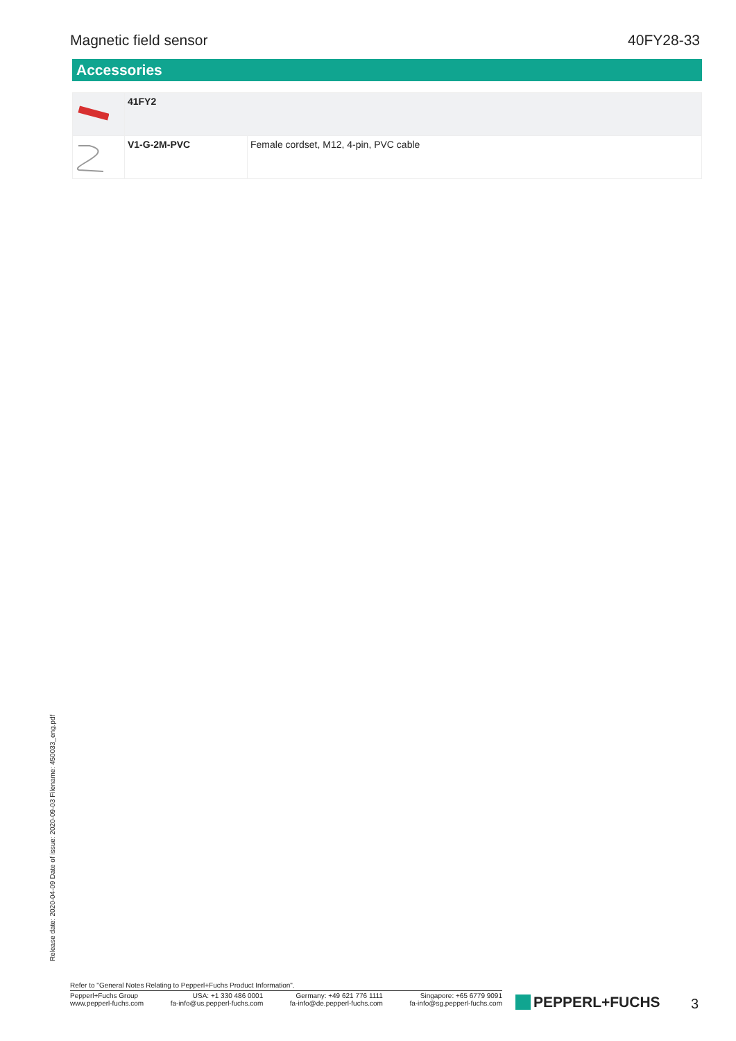Magnetic field sensor 40FY28-33
Accessories
| | 41FY2 | |
| | V1-G-2M-PVC | Female cordset, M12, 4-pin, PVC cable |
Release date: 2020-04-09 Date of issue: 2020-09-03 Filename: 450033_eng.pdf
Refer to "General Notes Relating to Pepperl+Fuchs Product Information".
Pepperl+Fuchs Group
www.pepperl-fuchs.com
USA: +1 330 486 0001
fa-info@us.pepperl-fuchs.com
Germany: +49 621 776 1111
fa-info@de.pepperl-fuchs.com
Singapore: +65 6779 9091
fa-info@sg.pepperl-fuchs.com
PEPPERL+FUCHS 3